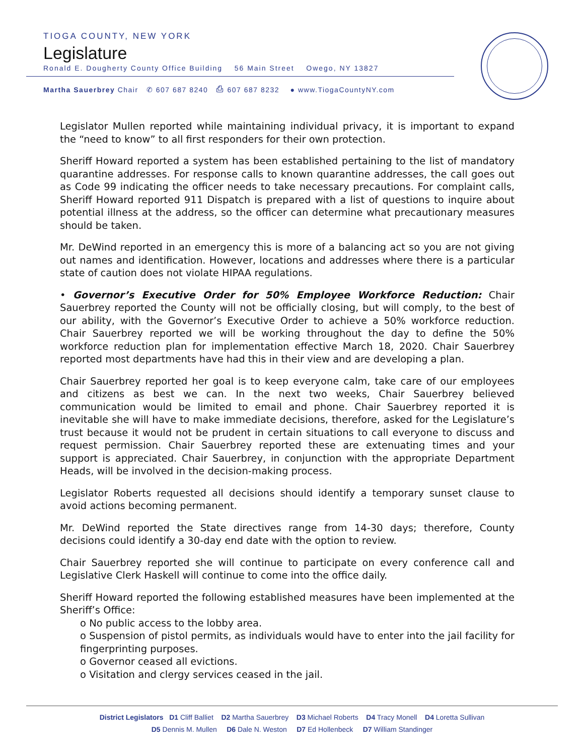TIOGA COUNTY, NEW YORK
Legislature
Ronald E. Dougherty County Office Building 56 Main Street Owego, NY 13827
Martha Sauerbrey Chair ✆ 607 687 8240 ⎙ 607 687 8232 ● www.TiogaCountyNY.com
Legislator Mullen reported while maintaining individual privacy, it is important to expand the “need to know” to all first responders for their own protection.
Sheriff Howard reported a system has been established pertaining to the list of mandatory quarantine addresses. For response calls to known quarantine addresses, the call goes out as Code 99 indicating the officer needs to take necessary precautions. For complaint calls, Sheriff Howard reported 911 Dispatch is prepared with a list of questions to inquire about potential illness at the address, so the officer can determine what precautionary measures should be taken.
Mr. DeWind reported in an emergency this is more of a balancing act so you are not giving out names and identification. However, locations and addresses where there is a particular state of caution does not violate HIPAA regulations.
• Governor’s Executive Order for 50% Employee Workforce Reduction: Chair Sauerbrey reported the County will not be officially closing, but will comply, to the best of our ability, with the Governor’s Executive Order to achieve a 50% workforce reduction. Chair Sauerbrey reported we will be working throughout the day to define the 50% workforce reduction plan for implementation effective March 18, 2020. Chair Sauerbrey reported most departments have had this in their view and are developing a plan.
Chair Sauerbrey reported her goal is to keep everyone calm, take care of our employees and citizens as best we can. In the next two weeks, Chair Sauerbrey believed communication would be limited to email and phone. Chair Sauerbrey reported it is inevitable she will have to make immediate decisions, therefore, asked for the Legislature’s trust because it would not be prudent in certain situations to call everyone to discuss and request permission. Chair Sauerbrey reported these are extenuating times and your support is appreciated. Chair Sauerbrey, in conjunction with the appropriate Department Heads, will be involved in the decision-making process.
Legislator Roberts requested all decisions should identify a temporary sunset clause to avoid actions becoming permanent.
Mr. DeWind reported the State directives range from 14-30 days; therefore, County decisions could identify a 30-day end date with the option to review.
Chair Sauerbrey reported she will continue to participate on every conference call and Legislative Clerk Haskell will continue to come into the office daily.
Sheriff Howard reported the following established measures have been implemented at the Sheriff’s Office:
o No public access to the lobby area.
o Suspension of pistol permits, as individuals would have to enter into the jail facility for fingerprinting purposes.
o Governor ceased all evictions.
o Visitation and clergy services ceased in the jail.
District Legislators D1 Cliff Balliet D2 Martha Sauerbrey D3 Michael Roberts D4 Tracy Monell D4 Loretta Sullivan
D5 Dennis M. Mullen D6 Dale N. Weston D7 Ed Hollenbeck D7 William Standinger